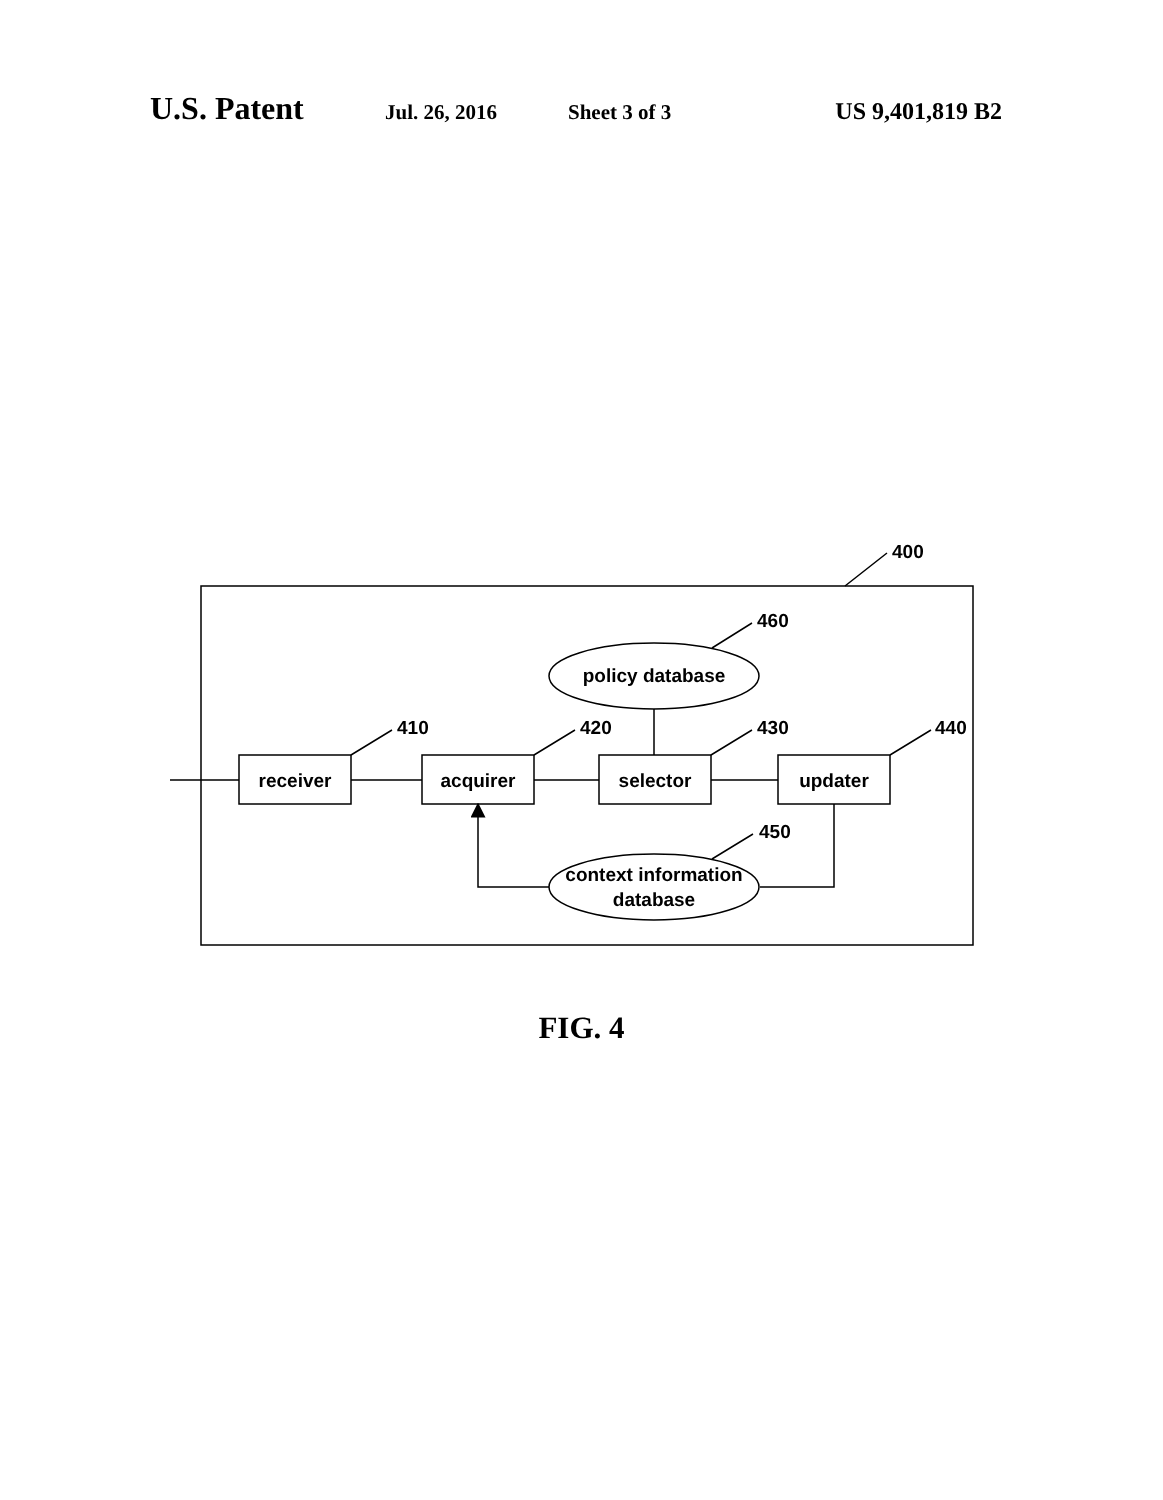U.S. Patent Jul. 26, 2016 Sheet 3 of 3 US 9,401,819 B2
400
460
410
420
430
440
450
receiver
acquirer
selector
updater
policy database
context information
database
FIG. 4